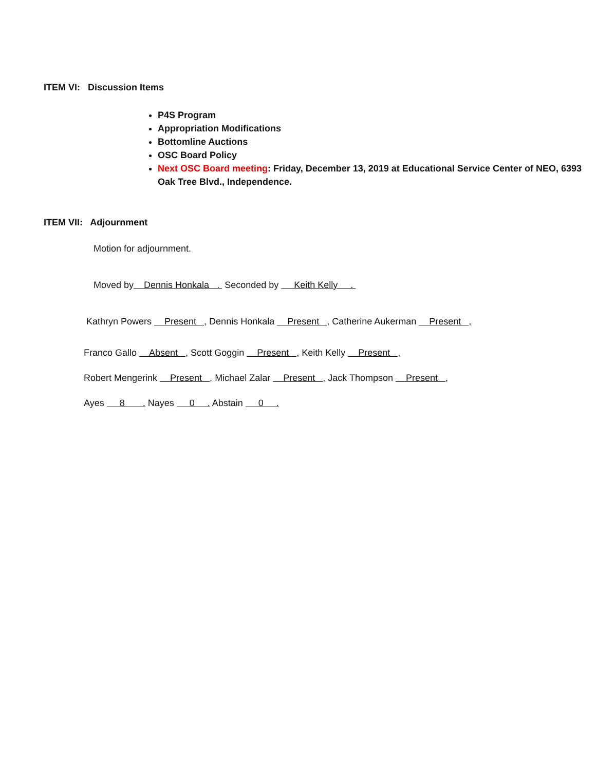ITEM VI: Discussion Items
P4S Program
Appropriation Modifications
Bottomline Auctions
OSC Board Policy
Next OSC Board meeting: Friday, December 13, 2019 at Educational Service Center of NEO, 6393 Oak Tree Blvd., Independence.
ITEM VII: Adjournment
Motion for adjournment.
Moved by Dennis Honkala . Seconded by Keith Kelly .
Kathryn Powers Present , Dennis Honkala Present , Catherine Aukerman Present ,
Franco Gallo Absent , Scott Goggin Present , Keith Kelly Present ,
Robert Mengerink Present , Michael Zalar Present , Jack Thompson Present ,
Ayes 8 . Nayes 0 . Abstain 0 .